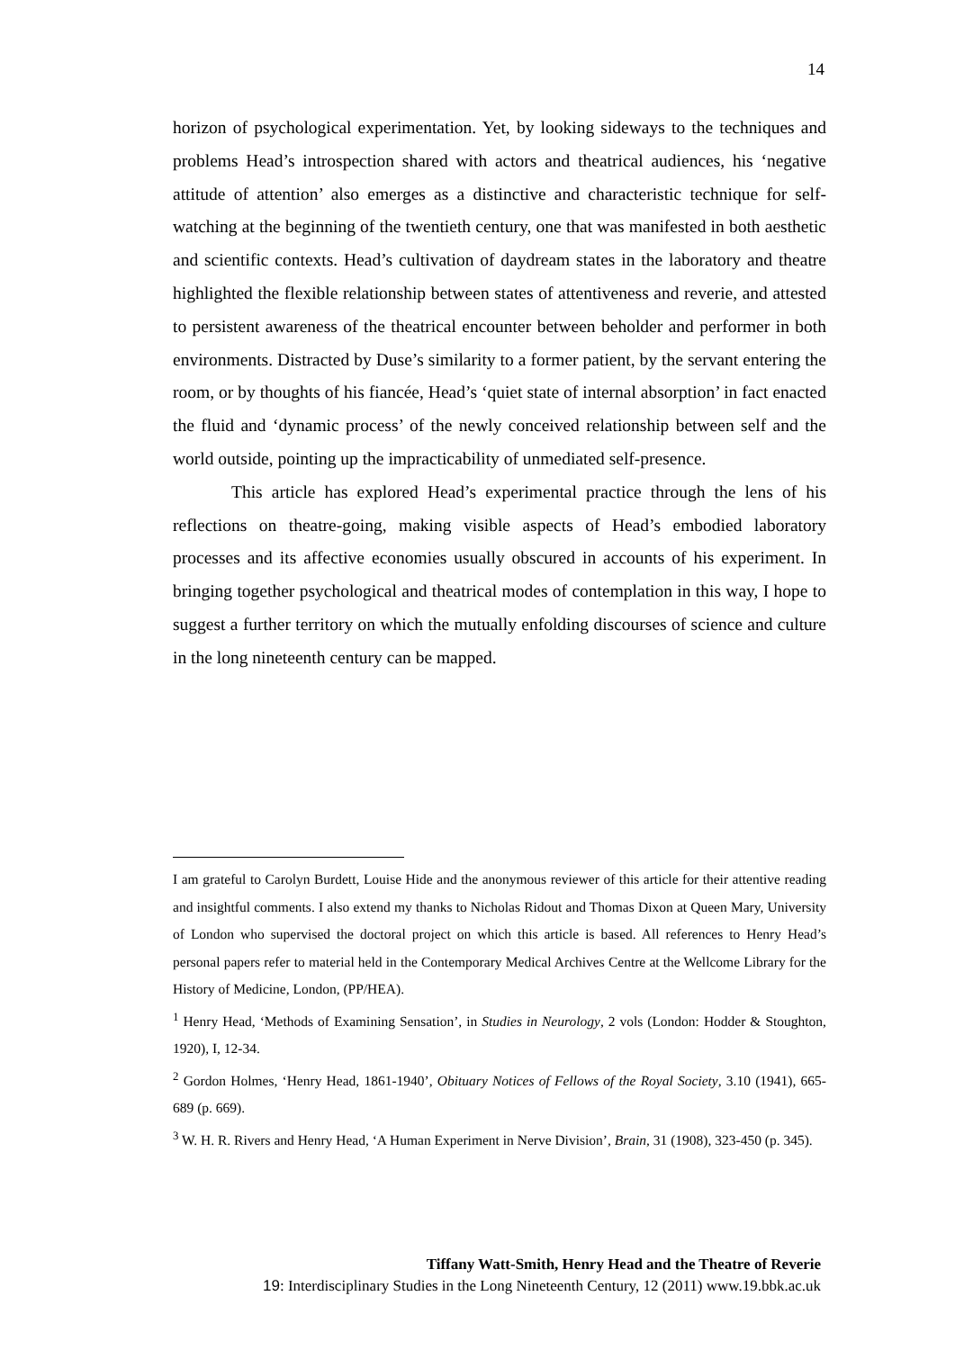14
horizon of psychological experimentation. Yet, by looking sideways to the techniques and problems Head’s introspection shared with actors and theatrical audiences, his ‘negative attitude of attention’ also emerges as a distinctive and characteristic technique for self-watching at the beginning of the twentieth century, one that was manifested in both aesthetic and scientific contexts. Head’s cultivation of daydream states in the laboratory and theatre highlighted the flexible relationship between states of attentiveness and reverie, and attested to persistent awareness of the theatrical encounter between beholder and performer in both environments. Distracted by Duse’s similarity to a former patient, by the servant entering the room, or by thoughts of his fiancée, Head’s ‘quiet state of internal absorption’ in fact enacted the fluid and ‘dynamic process’ of the newly conceived relationship between self and the world outside, pointing up the impracticability of unmediated self-presence.
This article has explored Head’s experimental practice through the lens of his reflections on theatre-going, making visible aspects of Head’s embodied laboratory processes and its affective economies usually obscured in accounts of his experiment. In bringing together psychological and theatrical modes of contemplation in this way, I hope to suggest a further territory on which the mutually enfolding discourses of science and culture in the long nineteenth century can be mapped.
I am grateful to Carolyn Burdett, Louise Hide and the anonymous reviewer of this article for their attentive reading and insightful comments. I also extend my thanks to Nicholas Ridout and Thomas Dixon at Queen Mary, University of London who supervised the doctoral project on which this article is based. All references to Henry Head’s personal papers refer to material held in the Contemporary Medical Archives Centre at the Wellcome Library for the History of Medicine, London, (PP/HEA).
<sup>1</sup> Henry Head, ‘Methods of Examining Sensation’, in Studies in Neurology, 2 vols (London: Hodder & Stoughton, 1920), I, 12-34.
<sup>2</sup> Gordon Holmes, ‘Henry Head, 1861-1940’, Obituary Notices of Fellows of the Royal Society, 3.10 (1941), 665-689 (p. 669).
<sup>3</sup> W. H. R. Rivers and Henry Head, ‘A Human Experiment in Nerve Division’, Brain, 31 (1908), 323-450 (p. 345).
Tiffany Watt-Smith, Henry Head and the Theatre of Reverie
19: Interdisciplinary Studies in the Long Nineteenth Century, 12 (2011) www.19.bbk.ac.uk